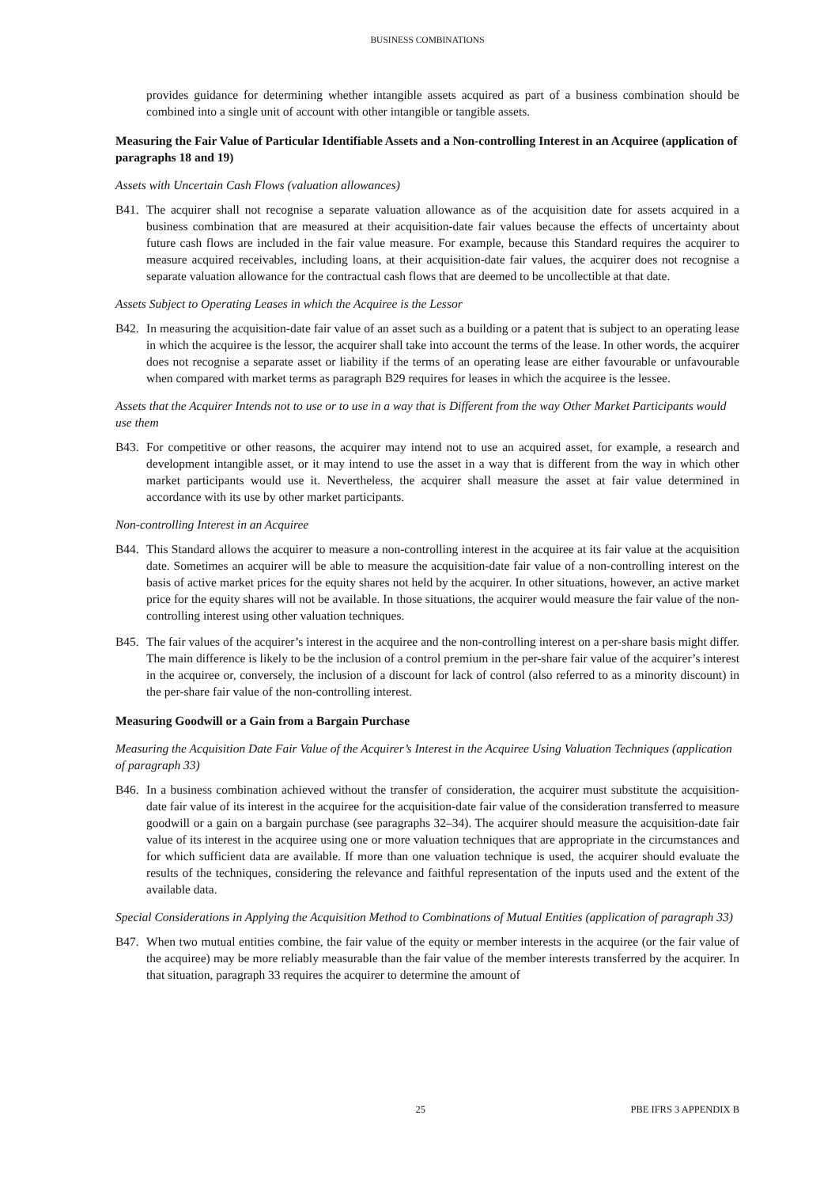BUSINESS COMBINATIONS
provides guidance for determining whether intangible assets acquired as part of a business combination should be combined into a single unit of account with other intangible or tangible assets.
Measuring the Fair Value of Particular Identifiable Assets and a Non-controlling Interest in an Acquiree (application of paragraphs 18 and 19)
Assets with Uncertain Cash Flows (valuation allowances)
B41. The acquirer shall not recognise a separate valuation allowance as of the acquisition date for assets acquired in a business combination that are measured at their acquisition-date fair values because the effects of uncertainty about future cash flows are included in the fair value measure. For example, because this Standard requires the acquirer to measure acquired receivables, including loans, at their acquisition-date fair values, the acquirer does not recognise a separate valuation allowance for the contractual cash flows that are deemed to be uncollectible at that date.
Assets Subject to Operating Leases in which the Acquiree is the Lessor
B42. In measuring the acquisition-date fair value of an asset such as a building or a patent that is subject to an operating lease in which the acquiree is the lessor, the acquirer shall take into account the terms of the lease. In other words, the acquirer does not recognise a separate asset or liability if the terms of an operating lease are either favourable or unfavourable when compared with market terms as paragraph B29 requires for leases in which the acquiree is the lessee.
Assets that the Acquirer Intends not to use or to use in a way that is Different from the way Other Market Participants would use them
B43. For competitive or other reasons, the acquirer may intend not to use an acquired asset, for example, a research and development intangible asset, or it may intend to use the asset in a way that is different from the way in which other market participants would use it. Nevertheless, the acquirer shall measure the asset at fair value determined in accordance with its use by other market participants.
Non-controlling Interest in an Acquiree
B44. This Standard allows the acquirer to measure a non-controlling interest in the acquiree at its fair value at the acquisition date. Sometimes an acquirer will be able to measure the acquisition-date fair value of a non-controlling interest on the basis of active market prices for the equity shares not held by the acquirer. In other situations, however, an active market price for the equity shares will not be available. In those situations, the acquirer would measure the fair value of the non-controlling interest using other valuation techniques.
B45. The fair values of the acquirer’s interest in the acquiree and the non-controlling interest on a per-share basis might differ. The main difference is likely to be the inclusion of a control premium in the per-share fair value of the acquirer’s interest in the acquiree or, conversely, the inclusion of a discount for lack of control (also referred to as a minority discount) in the per-share fair value of the non-controlling interest.
Measuring Goodwill or a Gain from a Bargain Purchase
Measuring the Acquisition Date Fair Value of the Acquirer’s Interest in the Acquiree Using Valuation Techniques (application of paragraph 33)
B46. In a business combination achieved without the transfer of consideration, the acquirer must substitute the acquisition-date fair value of its interest in the acquiree for the acquisition-date fair value of the consideration transferred to measure goodwill or a gain on a bargain purchase (see paragraphs 32–34). The acquirer should measure the acquisition-date fair value of its interest in the acquiree using one or more valuation techniques that are appropriate in the circumstances and for which sufficient data are available. If more than one valuation technique is used, the acquirer should evaluate the results of the techniques, considering the relevance and faithful representation of the inputs used and the extent of the available data.
Special Considerations in Applying the Acquisition Method to Combinations of Mutual Entities (application of paragraph 33)
B47. When two mutual entities combine, the fair value of the equity or member interests in the acquiree (or the fair value of the acquiree) may be more reliably measurable than the fair value of the member interests transferred by the acquirer. In that situation, paragraph 33 requires the acquirer to determine the amount of
25 PBE IFRS 3 APPENDIX B